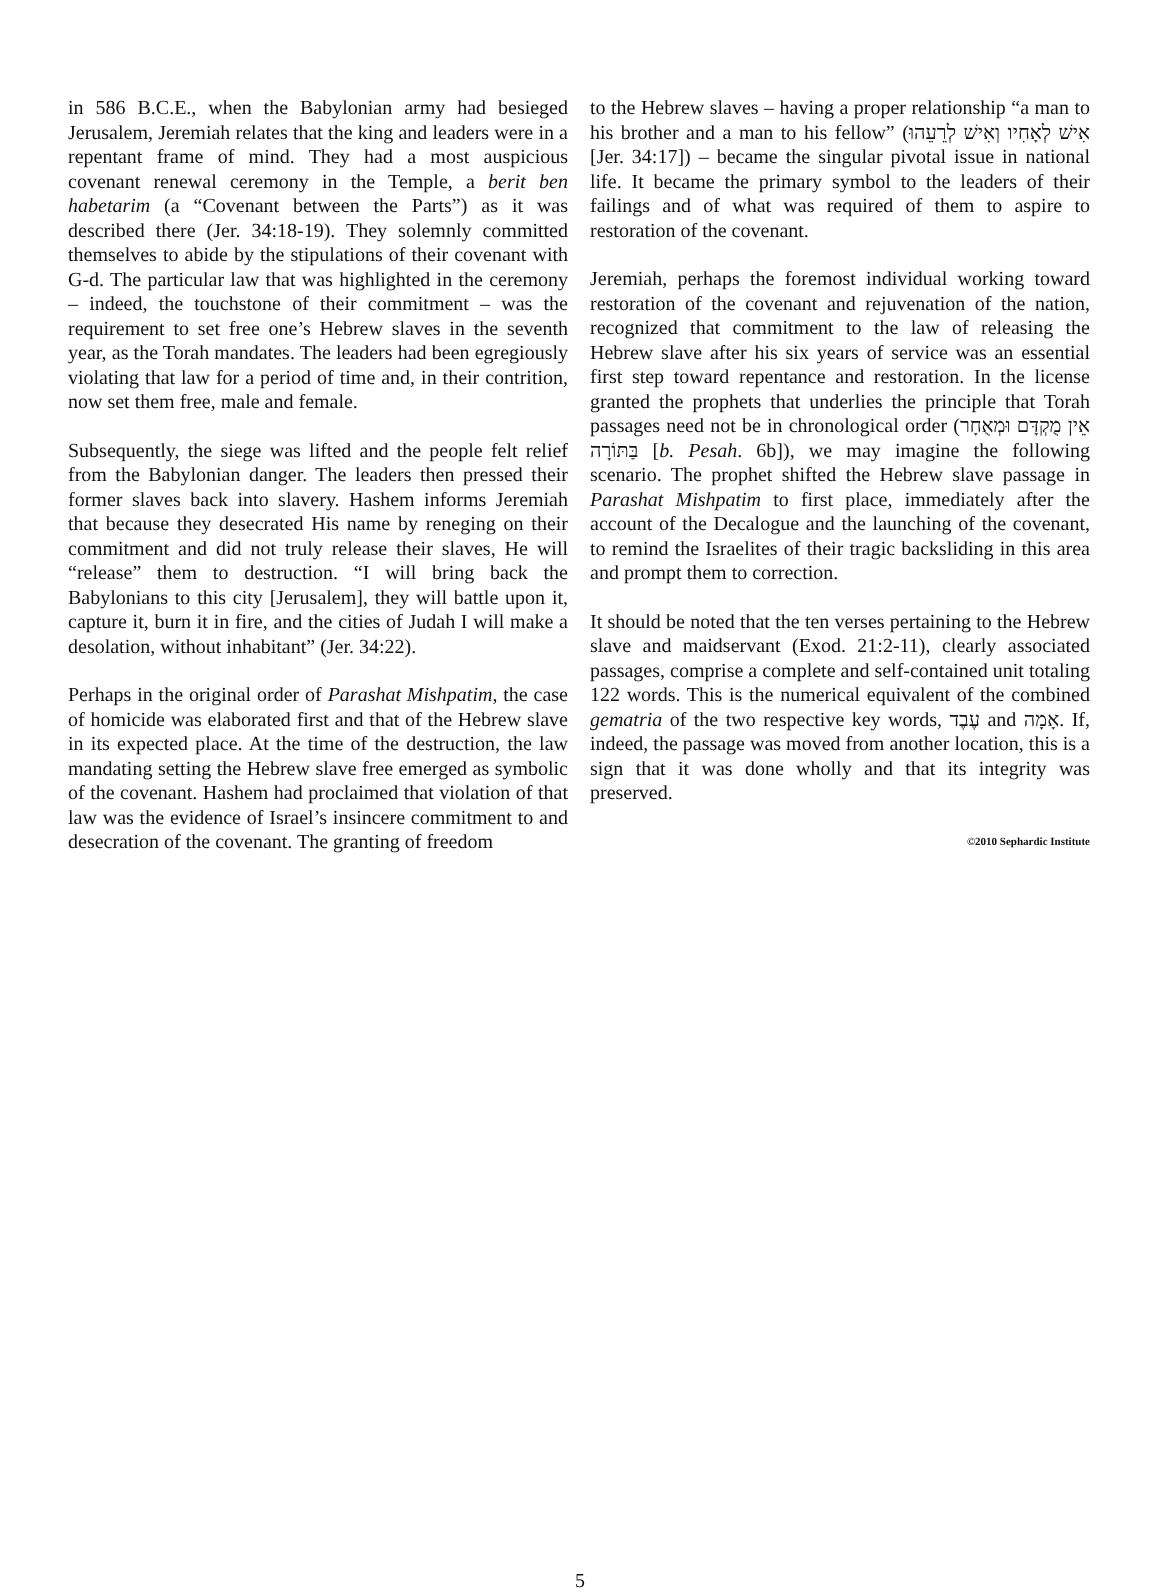in 586 B.C.E., when the Babylonian army had besieged Jerusalem, Jeremiah relates that the king and leaders were in a repentant frame of mind. They had a most auspicious covenant renewal ceremony in the Temple, a berit ben habetarim (a “Covenant between the Parts”) as it was described there (Jer. 34:18-19). They solemnly committed themselves to abide by the stipulations of their covenant with G-d. The particular law that was highlighted in the ceremony – indeed, the touchstone of their commitment – was the requirement to set free one’s Hebrew slaves in the seventh year, as the Torah mandates. The leaders had been egregiously violating that law for a period of time and, in their contrition, now set them free, male and female.
Subsequently, the siege was lifted and the people felt relief from the Babylonian danger. The leaders then pressed their former slaves back into slavery. Hashem informs Jeremiah that because they desecrated His name by reneging on their commitment and did not truly release their slaves, He will “release” them to destruction. “I will bring back the Babylonians to this city [Jerusalem], they will battle upon it, capture it, burn it in fire, and the cities of Judah I will make a desolation, without inhabitant” (Jer. 34:22).
Perhaps in the original order of Parashat Mishpatim, the case of homicide was elaborated first and that of the Hebrew slave in its expected place. At the time of the destruction, the law mandating setting the Hebrew slave free emerged as symbolic of the covenant. Hashem had proclaimed that violation of that law was the evidence of Israel’s insincere commitment to and desecration of the covenant. The granting of freedom
to the Hebrew slaves – having a proper relationship “a man to his brother and a man to his fellow” (אִישׁ לְאָחִיו וְאִישׁ לְרֵעֵהוּ [Jer. 34:17]) – became the singular pivotal issue in national life. It became the primary symbol to the leaders of their failings and of what was required of them to aspire to restoration of the covenant.
Jeremiah, perhaps the foremost individual working toward restoration of the covenant and rejuvenation of the nation, recognized that commitment to the law of releasing the Hebrew slave after his six years of service was an essential first step toward repentance and restoration. In the license granted the prophets that underlies the principle that Torah passages need not be in chronological order (אֵין מֻקְדָּם וּמְאֻחָר בַּתּוֹרָה [b. Pesah. 6b]), we may imagine the following scenario. The prophet shifted the Hebrew slave passage in Parashat Mishpatim to first place, immediately after the account of the Decalogue and the launching of the covenant, to remind the Israelites of their tragic backsliding in this area and prompt them to correction.
It should be noted that the ten verses pertaining to the Hebrew slave and maidservant (Exod. 21:2-11), clearly associated passages, comprise a complete and self-contained unit totaling 122 words. This is the numerical equivalent of the combined gematria of the two respective key words, עֶבֶד and אָמָה. If, indeed, the passage was moved from another location, this is a sign that it was done wholly and that its integrity was preserved.
©2010 Sephardic Institute
5